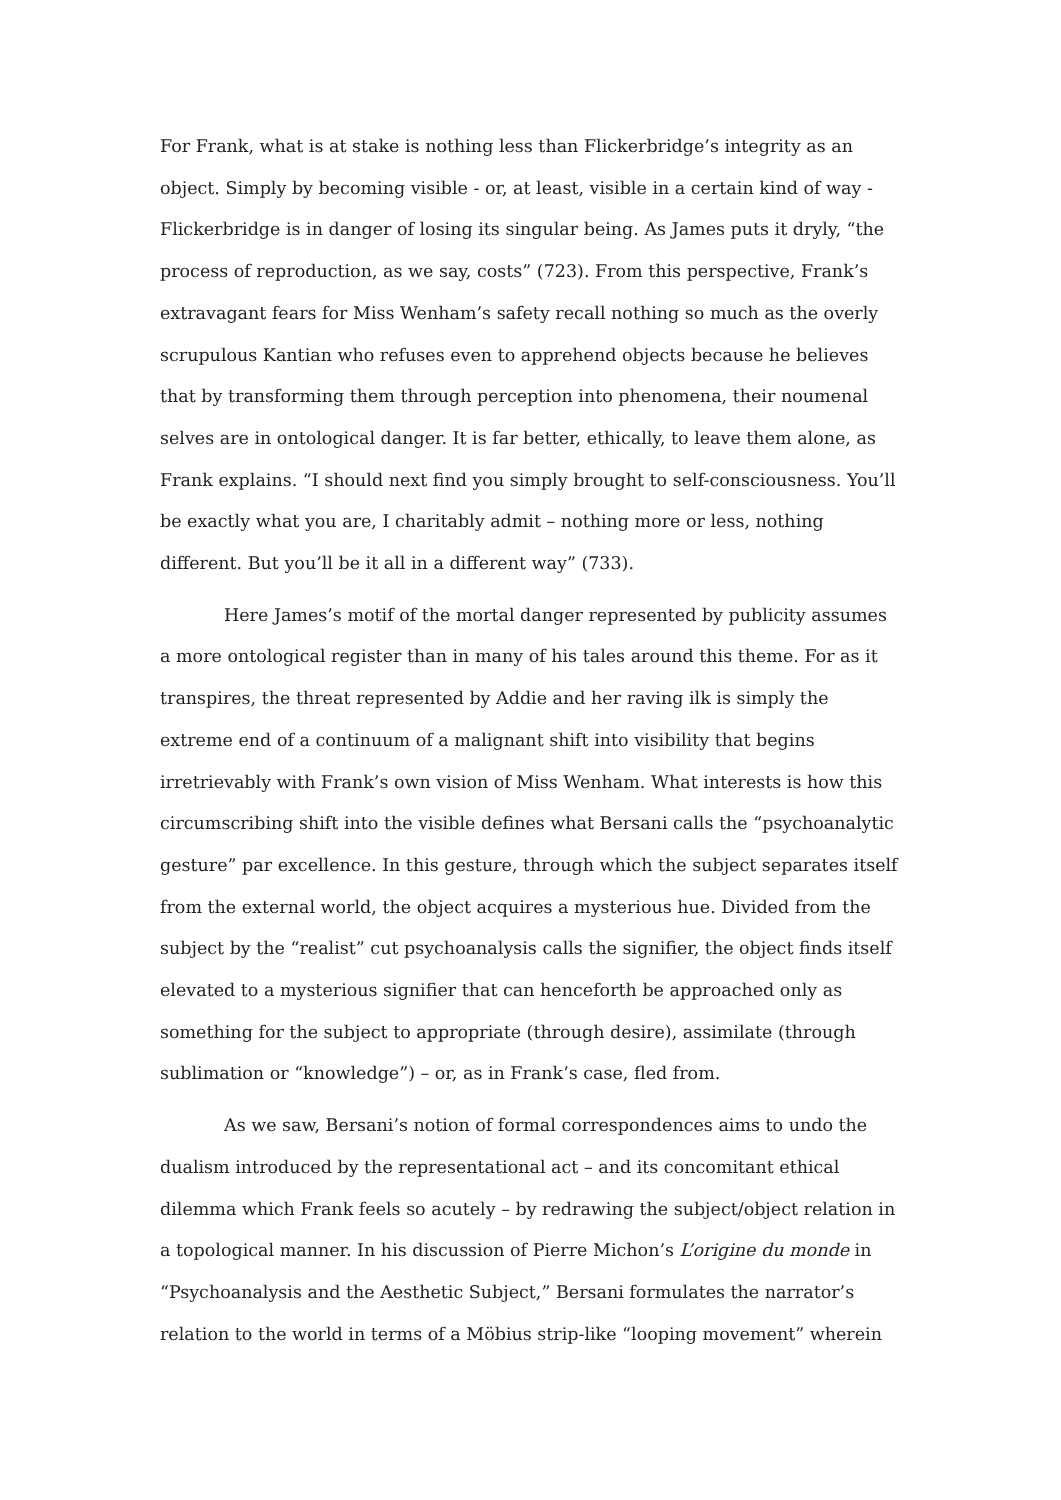For Frank, what is at stake is nothing less than Flickerbridge’s integrity as an object. Simply by becoming visible - or, at least, visible in a certain kind of way - Flickerbridge is in danger of losing its singular being. As James puts it dryly, “the process of reproduction, as we say, costs” (723). From this perspective, Frank’s extravagant fears for Miss Wenham’s safety recall nothing so much as the overly scrupulous Kantian who refuses even to apprehend objects because he believes that by transforming them through perception into phenomena, their noumenal selves are in ontological danger. It is far better, ethically, to leave them alone, as Frank explains. “I should next find you simply brought to self-consciousness. You’ll be exactly what you are, I charitably admit – nothing more or less, nothing different. But you’ll be it all in a different way” (733).
Here James’s motif of the mortal danger represented by publicity assumes a more ontological register than in many of his tales around this theme. For as it transpires, the threat represented by Addie and her raving ilk is simply the extreme end of a continuum of a malignant shift into visibility that begins irretrievably with Frank’s own vision of Miss Wenham. What interests is how this circumscribing shift into the visible defines what Bersani calls the “psychoanalytic gesture” par excellence. In this gesture, through which the subject separates itself from the external world, the object acquires a mysterious hue. Divided from the subject by the “realist” cut psychoanalysis calls the signifier, the object finds itself elevated to a mysterious signifier that can henceforth be approached only as something for the subject to appropriate (through desire), assimilate (through sublimation or “knowledge”) – or, as in Frank’s case, fled from.
As we saw, Bersani’s notion of formal correspondences aims to undo the dualism introduced by the representational act – and its concomitant ethical dilemma which Frank feels so acutely – by redrawing the subject/object relation in a topological manner. In his discussion of Pierre Michon’s L’origine du monde in “Psychoanalysis and the Aesthetic Subject,” Bersani formulates the narrator’s relation to the world in terms of a Möbius strip-like “looping movement” wherein